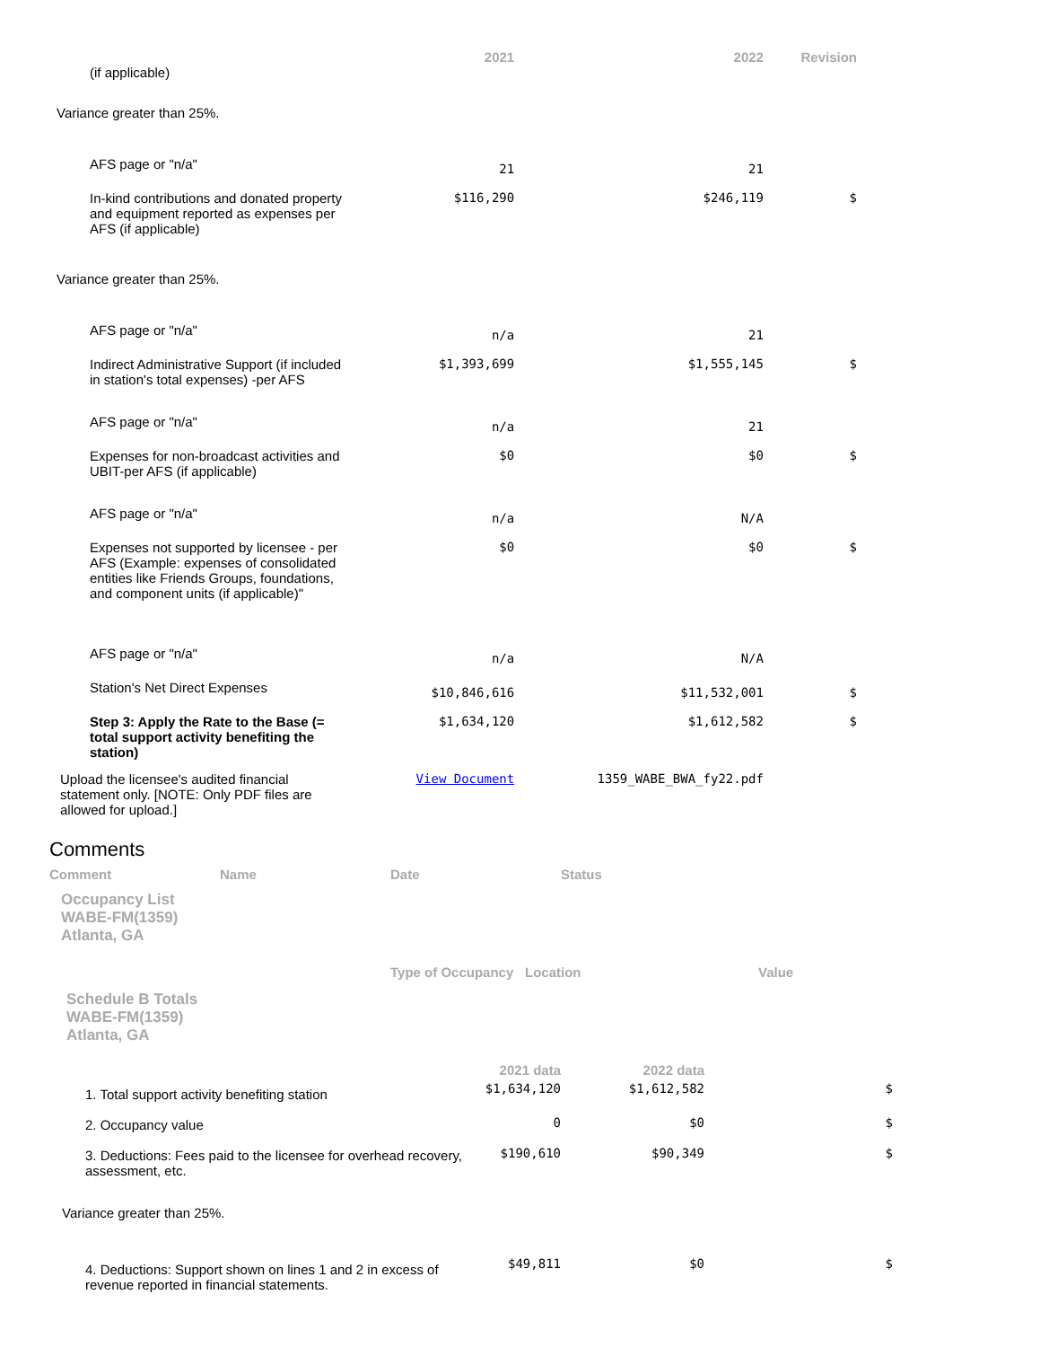| | 2021 | 2022 | Revision |
| --- | --- | --- | --- |
| (if applicable) | | | |
| Variance greater than 25%. | | | |
| AFS page or "n/a" | 21 | 21 | |
| In-kind contributions and donated property and equipment reported as expenses per AFS (if applicable) | $116,290 | $246,119 | $ |
| Variance greater than 25%. | | | |
| AFS page or "n/a" | n/a | 21 | |
| Indirect Administrative Support (if included in station's total expenses) -per AFS | $1,393,699 | $1,555,145 | $ |
| AFS page or "n/a" | n/a | 21 | |
| Expenses for non-broadcast activities and UBIT-per AFS (if applicable) | $0 | $0 | $ |
| AFS page or "n/a" | n/a | N/A | |
| Expenses not supported by licensee - per AFS (Example: expenses of consolidated entities like Friends Groups, foundations, and component units (if applicable)" | $0 | $0 | $ |
| AFS page or "n/a" | n/a | N/A | |
| Station's Net Direct Expenses | $10,846,616 | $11,532,001 | $ |
| Step 3: Apply the Rate to the Base (= total support activity benefiting the station) | $1,634,120 | $1,612,582 | $ |
| Upload the licensee's audited financial statement only. [NOTE: Only PDF files are allowed for upload.] | View Document | 1359_WABE_BWA_fy22.pdf | |
Comments
| Comment | Name | Date | Status |
Occupancy List
WABE-FM(1359)
Atlanta, GA
| Type of Occupancy | Location | Value |
Schedule B Totals
WABE-FM(1359)
Atlanta, GA
| | 2021 data | 2022 data | |
| --- | --- | --- | --- |
| 1. Total support activity benefiting station | $1,634,120 | $1,612,582 | $ |
| 2. Occupancy value | 0 | $0 | $ |
| 3. Deductions: Fees paid to the licensee for overhead recovery, assessment, etc. | $190,610 | $90,349 | $ |
| Variance greater than 25%. | | | |
| 4. Deductions: Support shown on lines 1 and 2 in excess of revenue reported in financial statements. | $49,811 | $0 | $ |